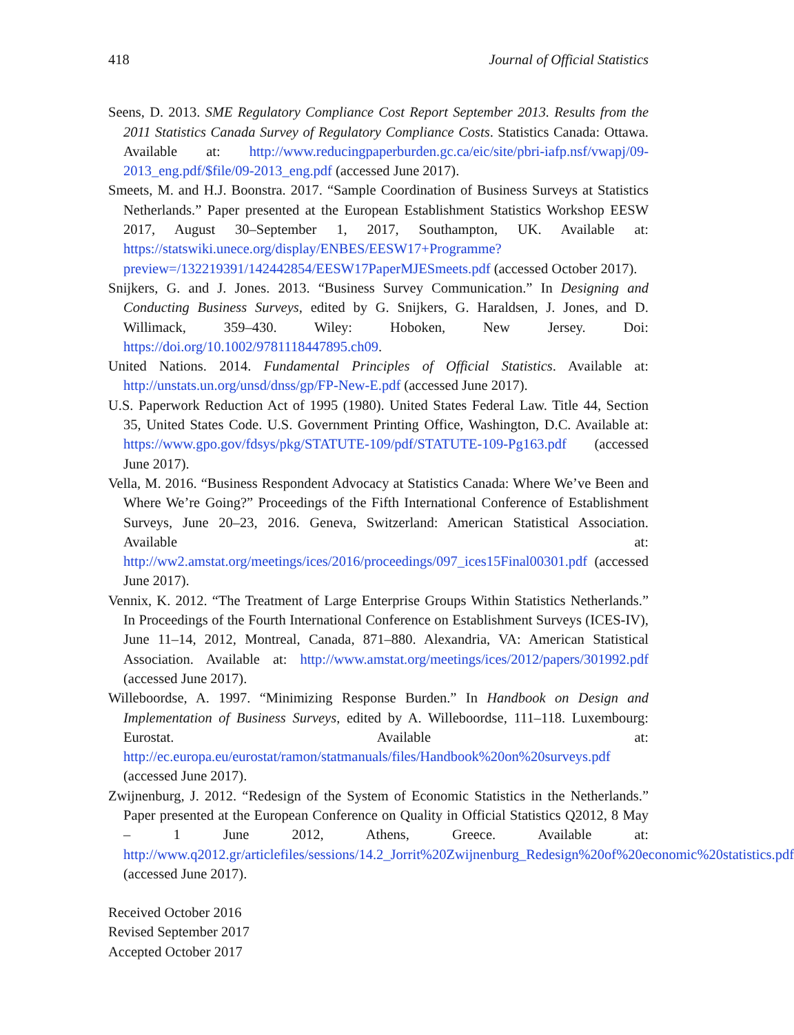418 Journal of Official Statistics
Seens, D. 2013. SME Regulatory Compliance Cost Report September 2013. Results from the 2011 Statistics Canada Survey of Regulatory Compliance Costs. Statistics Canada: Ottawa. Available at: http://www.reducingpaperburden.gc.ca/eic/site/pbri-iafp.nsf/vwapj/09-2013_eng.pdf/$file/09-2013_eng.pdf (accessed June 2017).
Smeets, M. and H.J. Boonstra. 2017. “Sample Coordination of Business Surveys at Statistics Netherlands.” Paper presented at the European Establishment Statistics Workshop EESW 2017, August 30–September 1, 2017, Southampton, UK. Available at: https://statswiki.unece.org/display/ENBES/EESW17+Programme?preview=/132219391/142442854/EESW17PaperMJESmeets.pdf (accessed October 2017).
Snijkers, G. and J. Jones. 2013. “Business Survey Communication.” In Designing and Conducting Business Surveys, edited by G. Snijkers, G. Haraldsen, J. Jones, and D. Willimack, 359–430. Wiley: Hoboken, New Jersey. Doi: https://doi.org/10.1002/9781118447895.ch09.
United Nations. 2014. Fundamental Principles of Official Statistics. Available at: http://unstats.un.org/unsd/dnss/gp/FP-New-E.pdf (accessed June 2017).
U.S. Paperwork Reduction Act of 1995 (1980). United States Federal Law. Title 44, Section 35, United States Code. U.S. Government Printing Office, Washington, D.C. Available at: https://www.gpo.gov/fdsys/pkg/STATUTE-109/pdf/STATUTE-109-Pg163.pdf (accessed June 2017).
Vella, M. 2016. “Business Respondent Advocacy at Statistics Canada: Where We’ve Been and Where We’re Going?” Proceedings of the Fifth International Conference of Establishment Surveys, June 20–23, 2016. Geneva, Switzerland: American Statistical Association. Available at: http://ww2.amstat.org/meetings/ices/2016/proceedings/097_ices15Final00301.pdf (accessed June 2017).
Vennix, K. 2012. “The Treatment of Large Enterprise Groups Within Statistics Netherlands.” In Proceedings of the Fourth International Conference on Establishment Surveys (ICES-IV), June 11–14, 2012, Montreal, Canada, 871–880. Alexandria, VA: American Statistical Association. Available at: http://www.amstat.org/meetings/ices/2012/papers/301992.pdf (accessed June 2017).
Willeboordse, A. 1997. “Minimizing Response Burden.” In Handbook on Design and Implementation of Business Surveys, edited by A. Willeboordse, 111–118. Luxembourg: Eurostat. Available at: http://ec.europa.eu/eurostat/ramon/statmanuals/files/Handbook%20on%20surveys.pdf (accessed June 2017).
Zwijnenburg, J. 2012. “Redesign of the System of Economic Statistics in the Netherlands.” Paper presented at the European Conference on Quality in Official Statistics Q2012, 8 May – 1 June 2012, Athens, Greece. Available at: http://www.q2012.gr/articlefiles/sessions/14.2_Jorrit%20Zwijnenburg_Redesign%20of%20economic%20statistics.pdf (accessed June 2017).
Received October 2016
Revised September 2017
Accepted October 2017